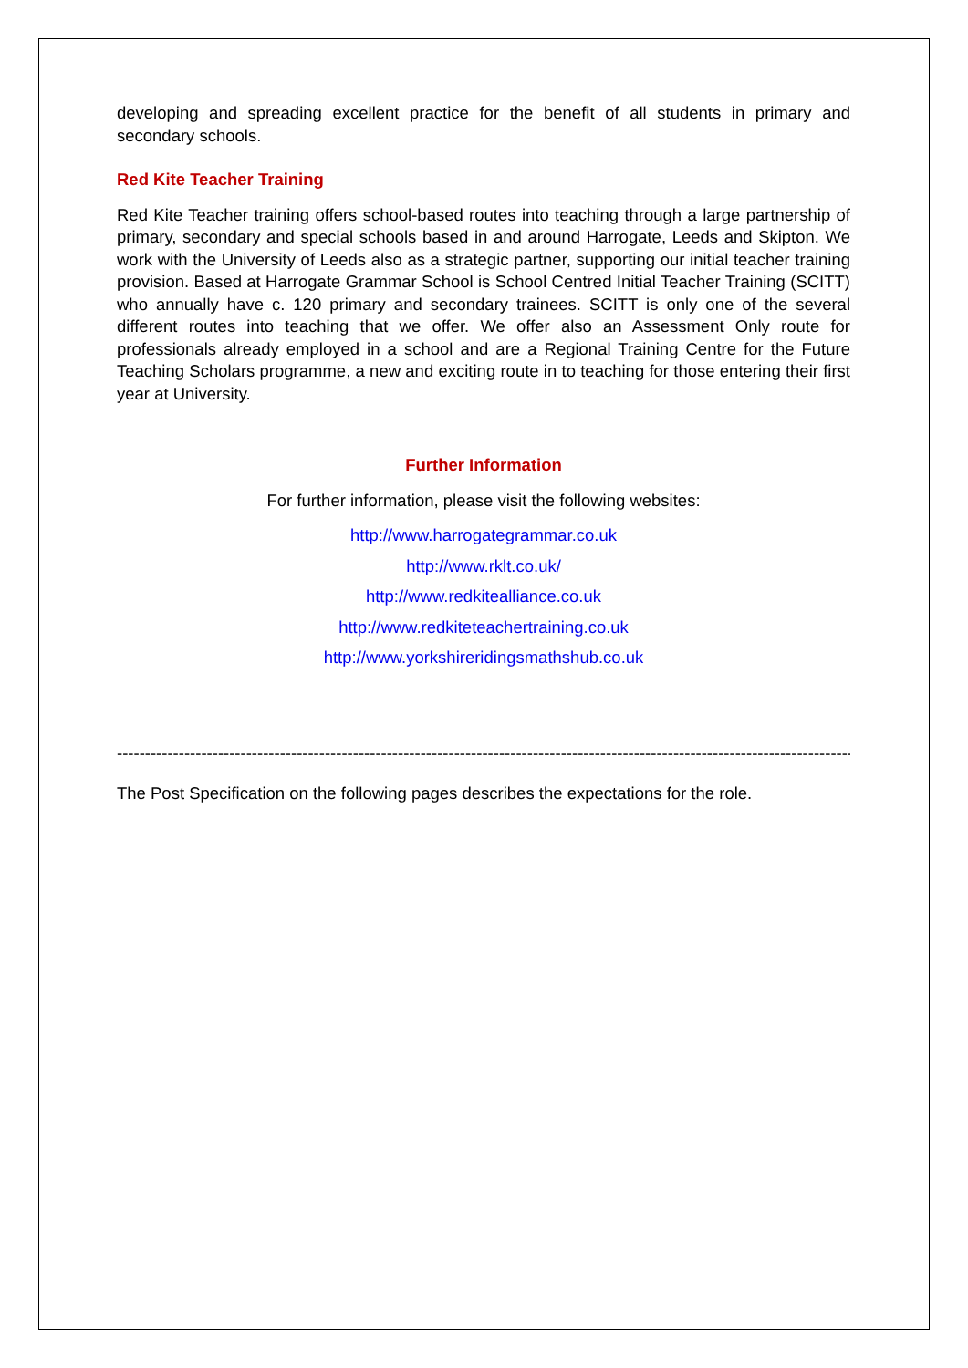developing and spreading excellent practice for the benefit of all students in primary and secondary schools.
Red Kite Teacher Training
Red Kite Teacher training offers school-based routes into teaching through a large partnership of primary, secondary and special schools based in and around Harrogate, Leeds and Skipton. We work with the University of Leeds also as a strategic partner, supporting our initial teacher training provision. Based at Harrogate Grammar School is School Centred Initial Teacher Training (SCITT) who annually have c. 120 primary and secondary trainees. SCITT is only one of the several different routes into teaching that we offer. We offer also an Assessment Only route for professionals already employed in a school and are a Regional Training Centre for the Future Teaching Scholars programme, a new and exciting route in to teaching for those entering their first year at University.
Further Information
For further information, please visit the following websites:
http://www.harrogategrammar.co.uk
http://www.rklt.co.uk/
http://www.redkitealliance.co.uk
http://www.redkiteteachertraining.co.uk
http://www.yorkshireridingsmathshub.co.uk
--------------------------------------------------------------------------------------------------------------------------------------------
The Post Specification on the following pages describes the expectations for the role.